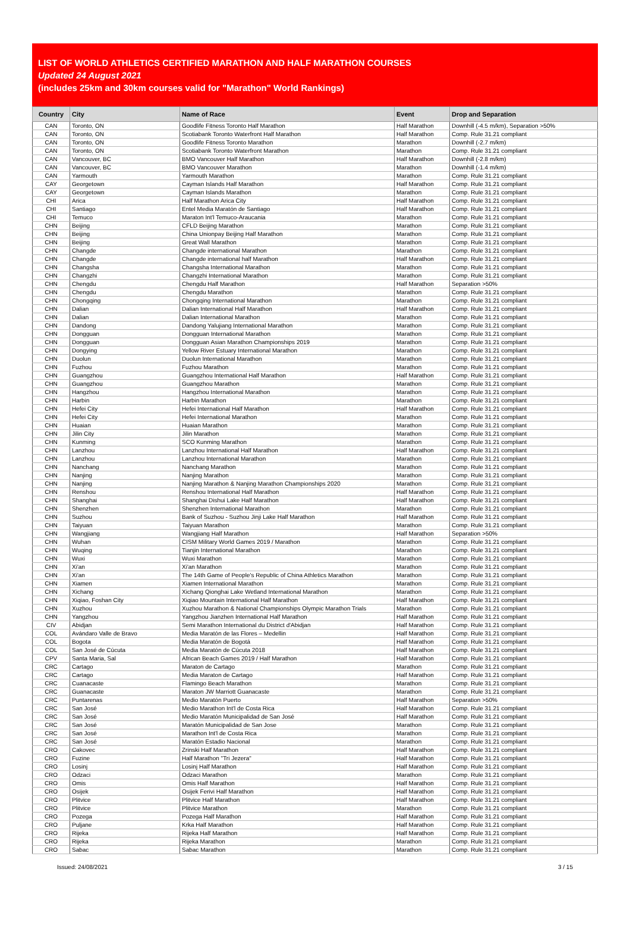LIST OF WORLD ATHLETICS CERTIFIED MARATHON AND HALF MARATHON COURSES
Updated 24 August 2021
(includes 25km and 30km courses valid for "Marathon" World Rankings)
| Country | City | Name of Race | Event | Drop and Separation |
| --- | --- | --- | --- | --- |
| CAN | Toronto, ON | Goodlife Fitness Toronto Half Marathon | Half Marathon | Downhill (-4.5 m/km), Separation >50% |
| CAN | Toronto, ON | Scotiabank Toronto Waterfront Half Marathon | Half Marathon | Comp. Rule 31.21 compliant |
| CAN | Toronto, ON | Goodlife Fitness Toronto Marathon | Marathon | Downhill (-2.7 m/km) |
| CAN | Toronto, ON | Scotiabank Toronto Waterfront Marathon | Marathon | Comp. Rule 31.21 compliant |
| CAN | Vancouver, BC | BMO Vancouver Half Marathon | Half Marathon | Downhill (-2.8 m/km) |
| CAN | Vancouver, BC | BMO Vancouver Marathon | Marathon | Downhill (-1.4 m/km) |
| CAN | Yarmouth | Yarmouth Marathon | Marathon | Comp. Rule 31.21 compliant |
| CAY | Georgetown | Cayman Islands Half Marathon | Half Marathon | Comp. Rule 31.21 compliant |
| CAY | Georgetown | Cayman Islands Marathon | Marathon | Comp. Rule 31.21 compliant |
| CHI | Arica | Half Marathon Arica City | Half Marathon | Comp. Rule 31.21 compliant |
| CHI | Santiago | Entel Media Maratón de Santiago | Half Marathon | Comp. Rule 31.21 compliant |
| CHI | Temuco | Maraton Int'l Temuco-Araucania | Marathon | Comp. Rule 31.21 compliant |
| CHN | Beijing | CFLD Beijing Marathon | Marathon | Comp. Rule 31.21 compliant |
| CHN | Beijing | China Unionpay Beijing Half Marathon | Marathon | Comp. Rule 31.21 compliant |
| CHN | Beijing | Great Wall Marathon | Marathon | Comp. Rule 31.21 compliant |
| CHN | Changde | Changde international Marathon | Marathon | Comp. Rule 31.21 compliant |
| CHN | Changde | Changde international half Marathon | Half Marathon | Comp. Rule 31.21 compliant |
| CHN | Changsha | Changsha International Marathon | Marathon | Comp. Rule 31.21 compliant |
| CHN | Changzhi | Changzhi International Marathon | Marathon | Comp. Rule 31.21 compliant |
| CHN | Chengdu | Chengdu Half Marathon | Half Marathon | Separation >50% |
| CHN | Chengdu | Chengdu Marathon | Marathon | Comp. Rule 31.21 compliant |
| CHN | Chongqing | Chongqing International Marathon | Marathon | Comp. Rule 31.21 compliant |
| CHN | Dalian | Dalian International Half Marathon | Half Marathon | Comp. Rule 31.21 compliant |
| CHN | Dalian | Dalian International Marathon | Marathon | Comp. Rule 31.21 compliant |
| CHN | Dandong | Dandong Yalujiang International Marathon | Marathon | Comp. Rule 31.21 compliant |
| CHN | Dongguan | Dongguan International Marathon | Marathon | Comp. Rule 31.21 compliant |
| CHN | Dongguan | Dongguan Asian Marathon Championships 2019 | Marathon | Comp. Rule 31.21 compliant |
| CHN | Dongying | Yellow River Estuary International Marathon | Marathon | Comp. Rule 31.21 compliant |
| CHN | Duolun | Duolun International Marathon | Marathon | Comp. Rule 31.21 compliant |
| CHN | Fuzhou | Fuzhou Marathon | Marathon | Comp. Rule 31.21 compliant |
| CHN | Guangzhou | Guangzhou International Half Marathon | Half Marathon | Comp. Rule 31.21 compliant |
| CHN | Guangzhou | Guangzhou Marathon | Marathon | Comp. Rule 31.21 compliant |
| CHN | Hangzhou | Hangzhou International Marathon | Marathon | Comp. Rule 31.21 compliant |
| CHN | Harbin | Harbin Marathon | Marathon | Comp. Rule 31.21 compliant |
| CHN | Hefei City | Hefei International Half Marathon | Half Marathon | Comp. Rule 31.21 compliant |
| CHN | Hefei City | Hefei International Marathon | Marathon | Comp. Rule 31.21 compliant |
| CHN | Huaian | Huaian Marathon | Marathon | Comp. Rule 31.21 compliant |
| CHN | Jilin City | Jilin Marathon | Marathon | Comp. Rule 31.21 compliant |
| CHN | Kunming | SCO Kunming Marathon | Marathon | Comp. Rule 31.21 compliant |
| CHN | Lanzhou | Lanzhou International Half Marathon | Half Marathon | Comp. Rule 31.21 compliant |
| CHN | Lanzhou | Lanzhou International Marathon | Marathon | Comp. Rule 31.21 compliant |
| CHN | Nanchang | Nanchang Marathon | Marathon | Comp. Rule 31.21 compliant |
| CHN | Nanjing | Nanjing Marathon | Marathon | Comp. Rule 31.21 compliant |
| CHN | Nanjing | Nanjing Marathon & Nanjing Marathon Championships 2020 | Marathon | Comp. Rule 31.21 compliant |
| CHN | Renshou | Renshou International Half Marathon | Half Marathon | Comp. Rule 31.21 compliant |
| CHN | Shanghai | Shanghai Dishui Lake Half Marathon | Half Marathon | Comp. Rule 31.21 compliant |
| CHN | Shenzhen | Shenzhen International Marathon | Marathon | Comp. Rule 31.21 compliant |
| CHN | Suzhou | Bank of Suzhou - Suzhou Jinji Lake Half Marathon | Half Marathon | Comp. Rule 31.21 compliant |
| CHN | Taiyuan | Taiyuan Marathon | Marathon | Comp. Rule 31.21 compliant |
| CHN | Wangjiang | Wangjiang Half Marathon | Half Marathon | Separation >50% |
| CHN | Wuhan | CISM Military World Games 2019 / Marathon | Marathon | Comp. Rule 31.21 compliant |
| CHN | Wuqing | Tianjin International Marathon | Marathon | Comp. Rule 31.21 compliant |
| CHN | Wuxi | Wuxi Marathon | Marathon | Comp. Rule 31.21 compliant |
| CHN | Xi'an | Xi'an Marathon | Marathon | Comp. Rule 31.21 compliant |
| CHN | Xi'an | The 14th Game of People's Republic of China Athletics Marathon | Marathon | Comp. Rule 31.21 compliant |
| CHN | Xiamen | Xiamen International Marathon | Marathon | Comp. Rule 31.21 compliant |
| CHN | Xichang | Xichang Qionghai Lake Wetland International Marathon | Marathon | Comp. Rule 31.21 compliant |
| CHN | Xiqiao, Foshan City | Xiqiao Mountain International Half Marathon | Half Marathon | Comp. Rule 31.21 compliant |
| CHN | Xuzhou | Xuzhou Marathon & National Championships Olympic Marathon Trials | Marathon | Comp. Rule 31.21 compliant |
| CHN | Yangzhou | Yangzhou Jianzhen International Half Marathon | Half Marathon | Comp. Rule 31.21 compliant |
| CIV | Abidjan | Semi Marathon International du District d'Abidjan | Half Marathon | Comp. Rule 31.21 compliant |
| COL | Avándaro Valle de Bravo | Media Maratón de las Flores – Medellin | Half Marathon | Comp. Rule 31.21 compliant |
| COL | Bogota | Media Maratón de Bogotá | Half Marathon | Comp. Rule 31.21 compliant |
| COL | San José de Cúcuta | Media Maratón de Cúcuta 2018 | Half Marathon | Comp. Rule 31.21 compliant |
| CPV | Santa Maria, Sal | African Beach Games 2019 / Half Marathon | Half Marathon | Comp. Rule 31.21 compliant |
| CRC | Cartago | Maraton de Cartago | Marathon | Comp. Rule 31.21 compliant |
| CRC | Cartago | Media Maraton de Cartago | Half Marathon | Comp. Rule 31.21 compliant |
| CRC | Cuanacaste | Flamingo Beach Marathon | Marathon | Comp. Rule 31.21 compliant |
| CRC | Guanacaste | Maraton JW Marriott Guanacaste | Marathon | Comp. Rule 31.21 compliant |
| CRC | Puntarenas | Medio Maratón Puerto | Half Marathon | Separation >50% |
| CRC | San José | Medio Marathon Int'l de Costa Rica | Half Marathon | Comp. Rule 31.21 compliant |
| CRC | San José | Medio Maratón Municipalidad de San José | Half Marathon | Comp. Rule 31.21 compliant |
| CRC | San José | Maratón Municipalidad de San Jose | Marathon | Comp. Rule 31.21 compliant |
| CRC | San José | Marathon Int'l de Costa Rica | Marathon | Comp. Rule 31.21 compliant |
| CRC | San José | Maratón Estadio Nacional | Marathon | Comp. Rule 31.21 compliant |
| CRO | Cakovec | Zrinski Half Marathon | Half Marathon | Comp. Rule 31.21 compliant |
| CRO | Fuzine | Half Marathon "Tri Jezera" | Half Marathon | Comp. Rule 31.21 compliant |
| CRO | Losinj | Losinj Half Marathon | Half Marathon | Comp. Rule 31.21 compliant |
| CRO | Odzaci | Odzaci Marathon | Marathon | Comp. Rule 31.21 compliant |
| CRO | Omis | Omis Half Marathon | Half Marathon | Comp. Rule 31.21 compliant |
| CRO | Osijek | Osijek Ferivi Half Marathon | Half Marathon | Comp. Rule 31.21 compliant |
| CRO | Plitvice | Plitvice Half Marathon | Half Marathon | Comp. Rule 31.21 compliant |
| CRO | Plitvice | Plitvice Marathon | Marathon | Comp. Rule 31.21 compliant |
| CRO | Pozega | Pozega Half Marathon | Half Marathon | Comp. Rule 31.21 compliant |
| CRO | Puljane | Krka Half Marathon | Half Marathon | Comp. Rule 31.21 compliant |
| CRO | Rijeka | Rijeka Half Marathon | Half Marathon | Comp. Rule 31.21 compliant |
| CRO | Rijeka | Rijeka Marathon | Marathon | Comp. Rule 31.21 compliant |
| CRO | Sabac | Sabac Marathon | Marathon | Comp. Rule 31.21 compliant |
Issued: 24/08/2021 3 / 15